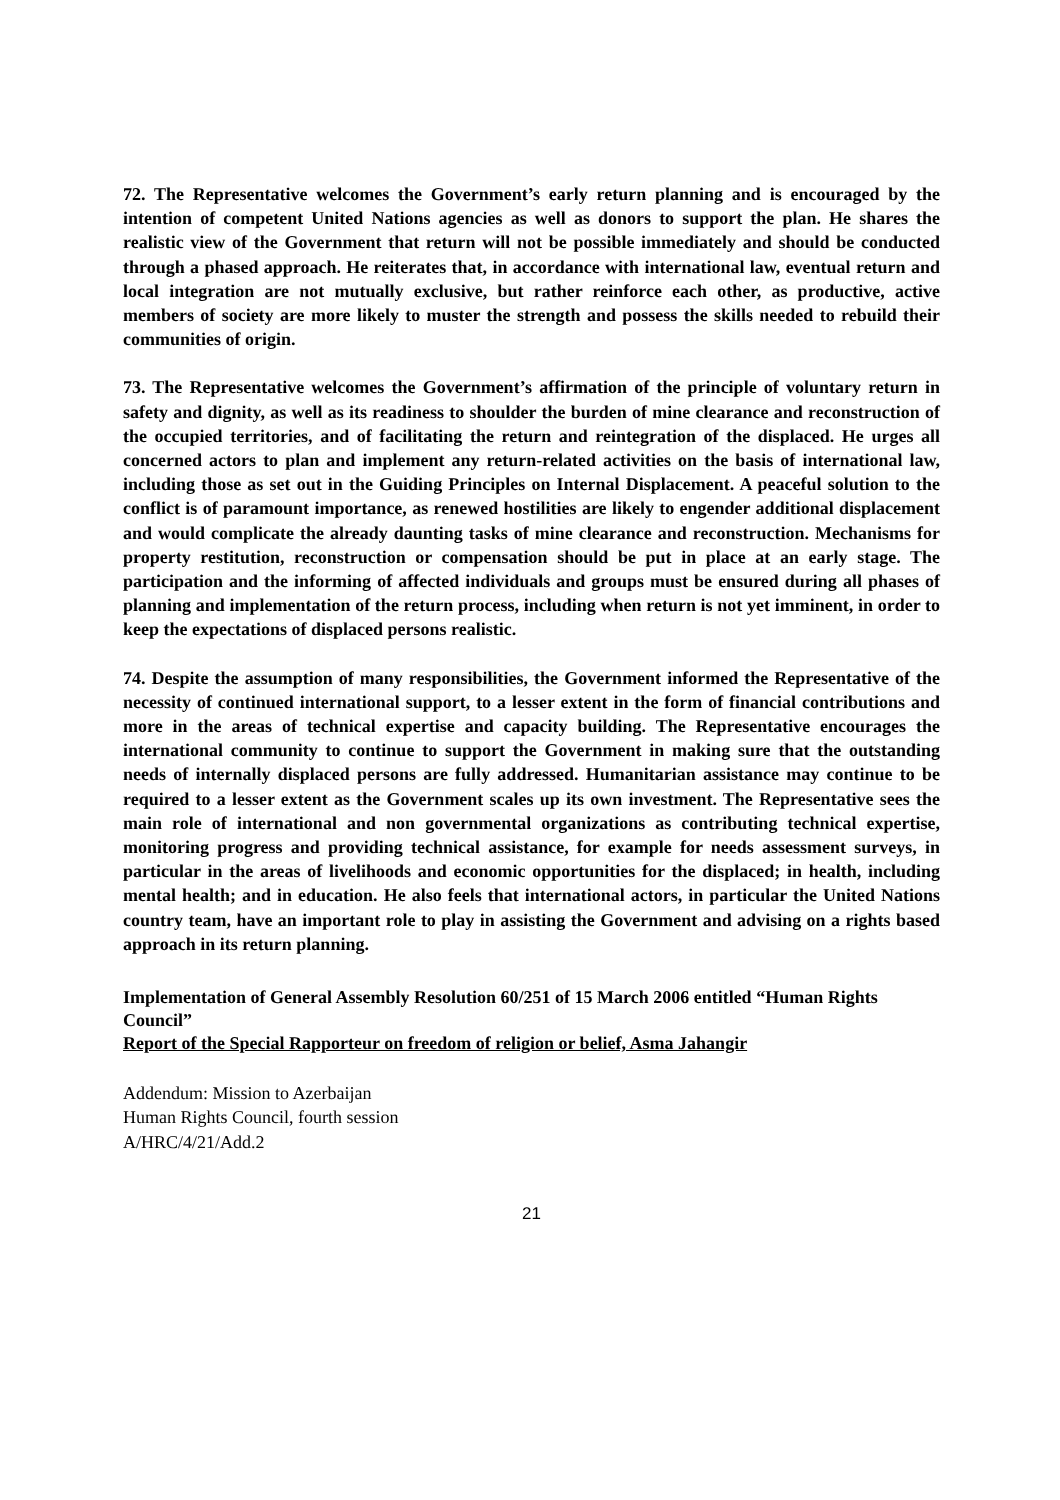72. The Representative welcomes the Government’s early return planning and is encouraged by the intention of competent United Nations agencies as well as donors to support the plan. He shares the realistic view of the Government that return will not be possible immediately and should be conducted through a phased approach. He reiterates that, in accordance with international law, eventual return and local integration are not mutually exclusive, but rather reinforce each other, as productive, active members of society are more likely to muster the strength and possess the skills needed to rebuild their communities of origin.
73. The Representative welcomes the Government’s affirmation of the principle of voluntary return in safety and dignity, as well as its readiness to shoulder the burden of mine clearance and reconstruction of the occupied territories, and of facilitating the return and reintegration of the displaced. He urges all concerned actors to plan and implement any return-related activities on the basis of international law, including those as set out in the Guiding Principles on Internal Displacement. A peaceful solution to the conflict is of paramount importance, as renewed hostilities are likely to engender additional displacement and would complicate the already daunting tasks of mine clearance and reconstruction. Mechanisms for property restitution, reconstruction or compensation should be put in place at an early stage. The participation and the informing of affected individuals and groups must be ensured during all phases of planning and implementation of the return process, including when return is not yet imminent, in order to keep the expectations of displaced persons realistic.
74. Despite the assumption of many responsibilities, the Government informed the Representative of the necessity of continued international support, to a lesser extent in the form of financial contributions and more in the areas of technical expertise and capacity building. The Representative encourages the international community to continue to support the Government in making sure that the outstanding needs of internally displaced persons are fully addressed. Humanitarian assistance may continue to be required to a lesser extent as the Government scales up its own investment. The Representative sees the main role of international and non governmental organizations as contributing technical expertise, monitoring progress and providing technical assistance, for example for needs assessment surveys, in particular in the areas of livelihoods and economic opportunities for the displaced; in health, including mental health; and in education. He also feels that international actors, in particular the United Nations country team, have an important role to play in assisting the Government and advising on a rights based approach in its return planning.
Implementation of General Assembly Resolution 60/251 of 15 March 2006 entitled “Human Rights Council”
Report of the Special Rapporteur on freedom of religion or belief, Asma Jahangir
Addendum: Mission to Azerbaijan
Human Rights Council, fourth session
A/HRC/4/21/Add.2
21